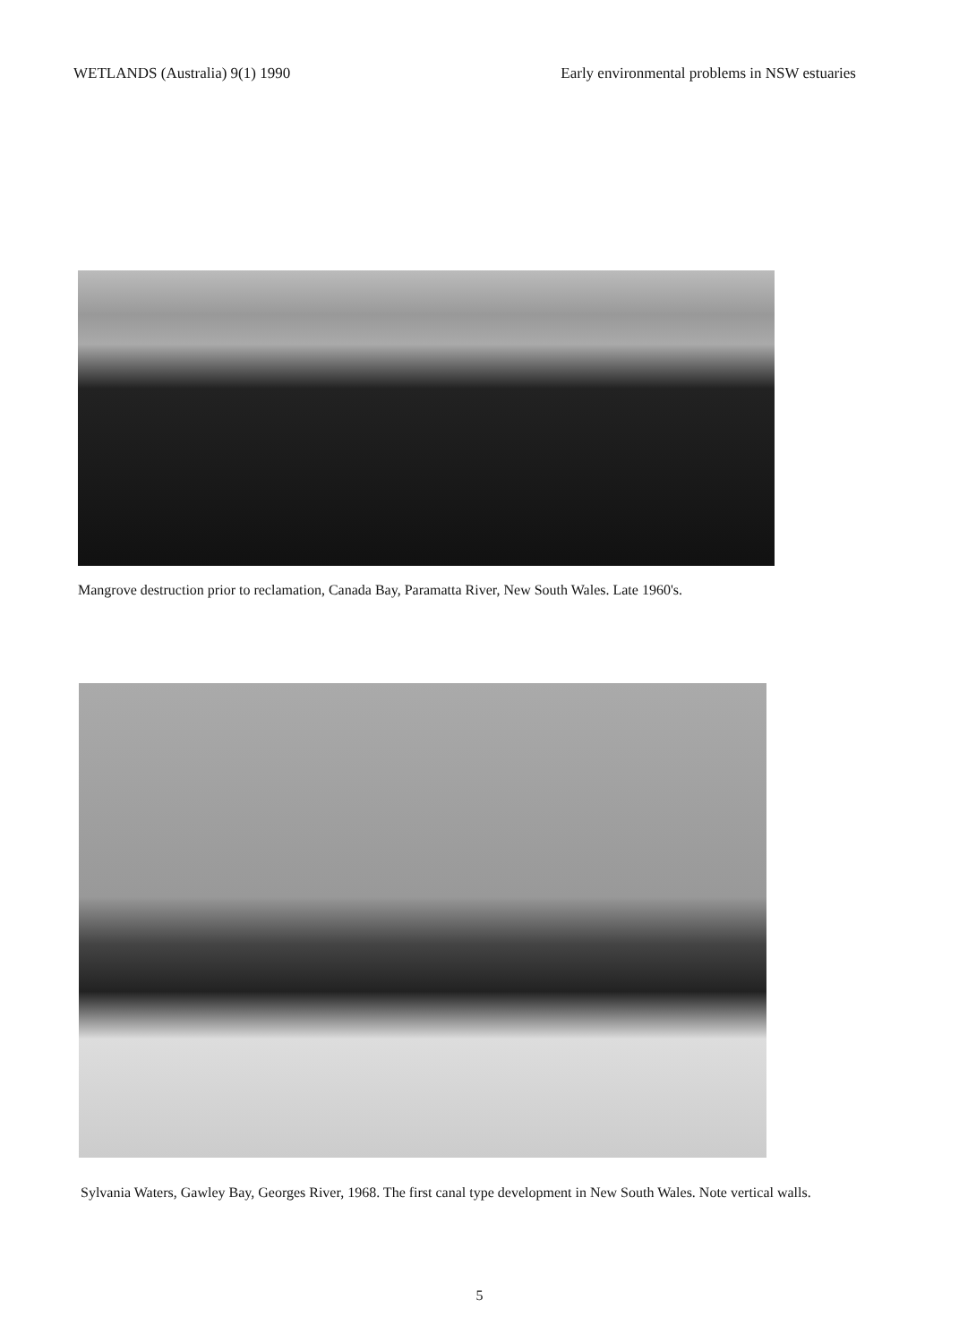WETLANDS (Australia) 9(1) 1990 Early environmental problems in NSW estuaries
Mangrove destruction prior to reclamation, Canada Bay, Paramatta River, New South Wales. Late 1960's.
Sylvania Waters, Gawley Bay, Georges River, 1968. The first canal type development in New South Wales. Note vertical walls.
5